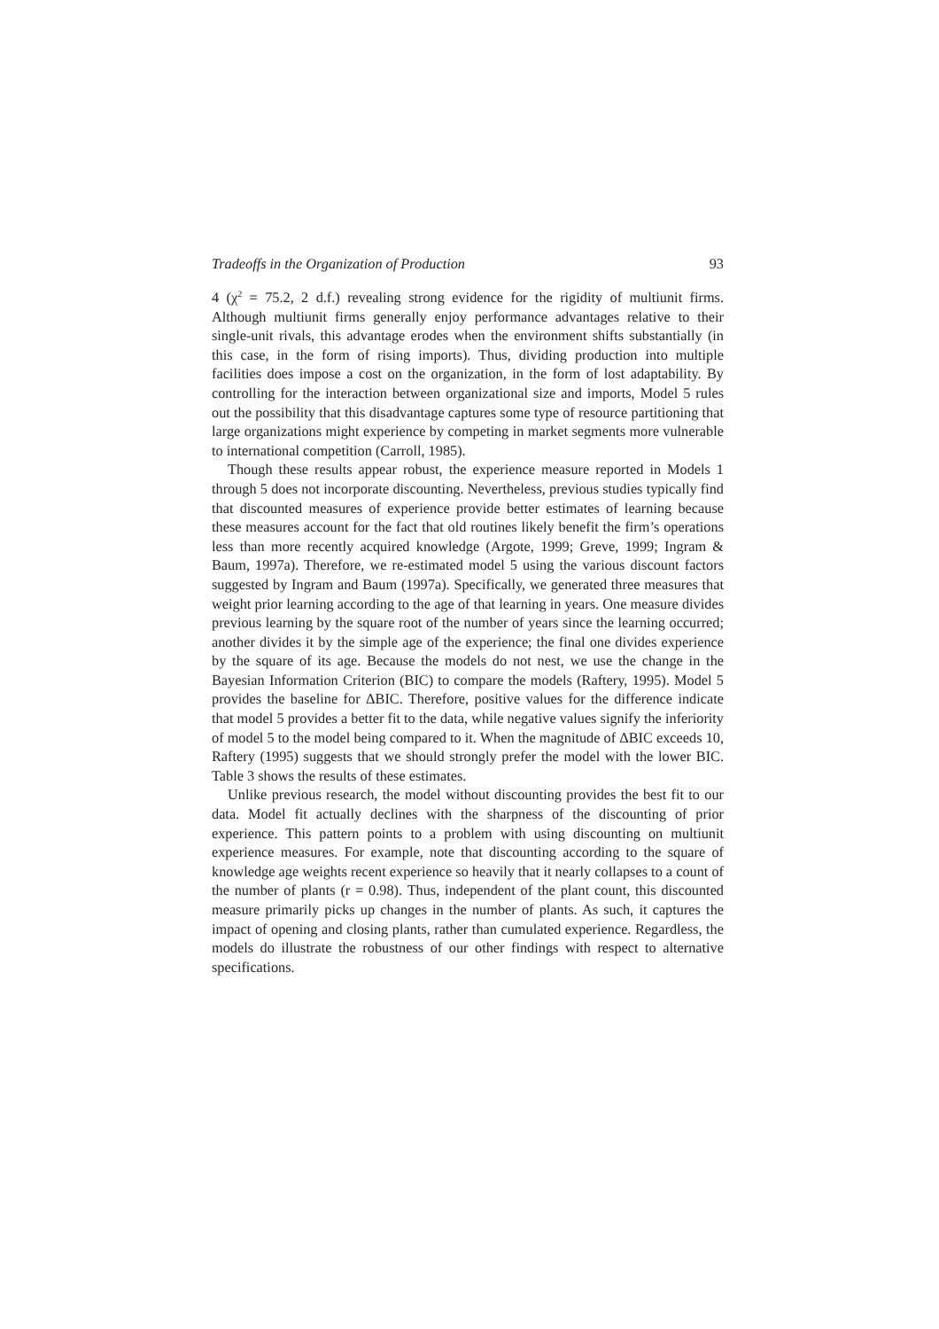Tradeoffs in the Organization of Production 93
4 (χ<sup>2</sup> = 75.2, 2 d.f.) revealing strong evidence for the rigidity of multiunit firms. Although multiunit firms generally enjoy performance advantages relative to their single-unit rivals, this advantage erodes when the environment shifts substantially (in this case, in the form of rising imports). Thus, dividing production into multiple facilities does impose a cost on the organization, in the form of lost adaptability. By controlling for the interaction between organizational size and imports, Model 5 rules out the possibility that this disadvantage captures some type of resource partitioning that large organizations might experience by competing in market segments more vulnerable to international competition (Carroll, 1985).
Though these results appear robust, the experience measure reported in Models 1 through 5 does not incorporate discounting. Nevertheless, previous studies typically find that discounted measures of experience provide better estimates of learning because these measures account for the fact that old routines likely benefit the firm’s operations less than more recently acquired knowledge (Argote, 1999; Greve, 1999; Ingram & Baum, 1997a). Therefore, we re-estimated model 5 using the various discount factors suggested by Ingram and Baum (1997a). Specifically, we generated three measures that weight prior learning according to the age of that learning in years. One measure divides previous learning by the square root of the number of years since the learning occurred; another divides it by the simple age of the experience; the final one divides experience by the square of its age. Because the models do not nest, we use the change in the Bayesian Information Criterion (BIC) to compare the models (Raftery, 1995). Model 5 provides the baseline for ΔBIC. Therefore, positive values for the difference indicate that model 5 provides a better fit to the data, while negative values signify the inferiority of model 5 to the model being compared to it. When the magnitude of ΔBIC exceeds 10, Raftery (1995) suggests that we should strongly prefer the model with the lower BIC. Table 3 shows the results of these estimates.
Unlike previous research, the model without discounting provides the best fit to our data. Model fit actually declines with the sharpness of the discounting of prior experience. This pattern points to a problem with using discounting on multiunit experience measures. For example, note that discounting according to the square of knowledge age weights recent experience so heavily that it nearly collapses to a count of the number of plants (r = 0.98). Thus, independent of the plant count, this discounted measure primarily picks up changes in the number of plants. As such, it captures the impact of opening and closing plants, rather than cumulated experience. Regardless, the models do illustrate the robustness of our other findings with respect to alternative specifications.